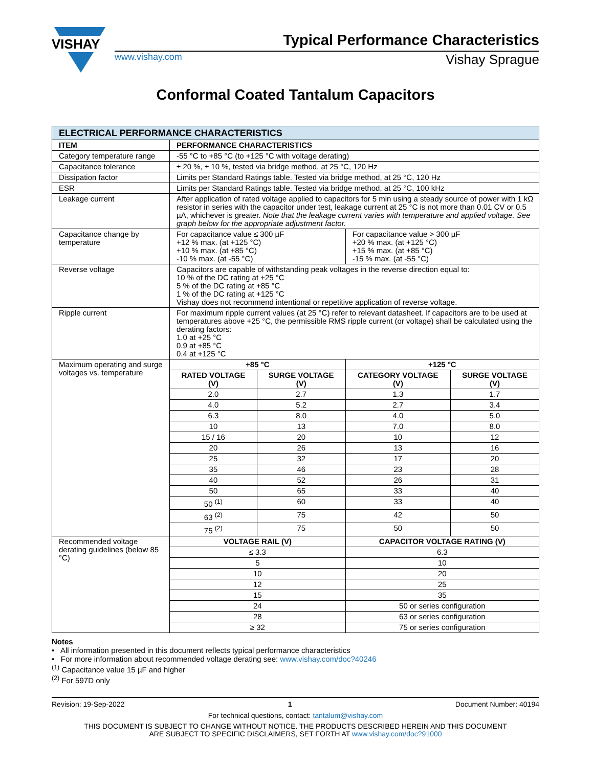VISHAY
Typical Performance Characteristics
www.vishay.com Vishay Sprague
Conformal Coated Tantalum Capacitors
| ELECTRICAL PERFORMANCE CHARACTERISTICS | | | | |
| --- | --- | --- | --- | --- |
| ITEM | PERFORMANCE CHARACTERISTICS | | | |
| Category temperature range | -55 °C to +85 °C (to +125 °C with voltage derating) | | | |
| Capacitance tolerance | ± 20 %, ± 10 %, tested via bridge method, at 25 °C, 120 Hz | | | |
| Dissipation factor | Limits per Standard Ratings table. Tested via bridge method, at 25 °C, 120 Hz | | | |
| ESR | Limits per Standard Ratings table. Tested via bridge method, at 25 °C, 100 kHz | | | |
| Leakage current | After application of rated voltage applied to capacitors for 5 min using a steady source of power with 1 kΩ resistor in series with the capacitor under test, leakage current at 25 °C is not more than 0.01 CV or 0.5 µA, whichever is greater. Note that the leakage current varies with temperature and applied voltage. See graph below for the appropriate adjustment factor. | | | |
| Capacitance change by temperature | For capacitance value ≤ 300 µF +12 % max. (at +125 °C) +10 % max. (at +85 °C) -10 % max. (at -55 °C) | | For capacitance value > 300 µF +20 % max. (at +125 °C) +15 % max. (at +85 °C) -15 % max. (at -55 °C) | |
| Reverse voltage | Capacitors are capable of withstanding peak voltages in the reverse direction equal to: 10 % of the DC rating at +25 °C 5 % of the DC rating at +85 °C 1 % of the DC rating at +125 °C Vishay does not recommend intentional or repetitive application of reverse voltage. | | | |
| Ripple current | For maximum ripple current values (at 25 °C) refer to relevant datasheet. If capacitors are to be used at temperatures above +25 °C, the permissible RMS ripple current (or voltage) shall be calculated using the derating factors: 1.0 at +25 °C 0.9 at +85 °C 0.4 at +125 °C | | | |
| Maximum operating and surge voltages vs. temperature | +85 °C | | +125 °C | |
| | RATED VOLTAGE (V) | SURGE VOLTAGE (V) | CATEGORY VOLTAGE (V) | SURGE VOLTAGE (V) |
| | 2.0 | 2.7 | 1.3 | 1.7 |
| | 4.0 | 5.2 | 2.7 | 3.4 |
| | 6.3 | 8.0 | 4.0 | 5.0 |
| | 10 | 13 | 7.0 | 8.0 |
| | 15 / 16 | 20 | 10 | 12 |
| | 20 | 26 | 13 | 16 |
| | 25 | 32 | 17 | 20 |
| | 35 | 46 | 23 | 28 |
| | 40 | 52 | 26 | 31 |
| | 50 | 65 | 33 | 40 |
| | 50 <sup>(1)</sup> | 60 | 33 | 40 |
| | 63 <sup>(2)</sup> | 75 | 42 | 50 |
| | 75 <sup>(2)</sup> | 75 | 50 | 50 |
| Recommended voltage derating guidelines (below 85 °C) | VOLTAGE RAIL (V) | | CAPACITOR VOLTAGE RATING (V) | |
| | ≤ 3.3 | | 6.3 | |
| | 5 | | 10 | |
| | 10 | | 20 | |
| | 12 | | 25 | |
| | 15 | | 35 | |
| | 24 | | 50 or series configuration | |
| | 28 | | 63 or series configuration | |
| | ≥ 32 | | 75 or series configuration | |
Notes
• All information presented in this document reflects typical performance characteristics
• For more information about recommended voltage derating see: www.vishay.com/doc?40246
<sup>(1)</sup> Capacitance value 15 µF and higher
<sup>(2)</sup> For 597D only
Revision: 19-Sep-2022 1 Document Number: 40194
For technical questions, contact: tantalum@vishay.com
THIS DOCUMENT IS SUBJECT TO CHANGE WITHOUT NOTICE. THE PRODUCTS DESCRIBED HEREIN AND THIS DOCUMENT
ARE SUBJECT TO SPECIFIC DISCLAIMERS, SET FORTH AT www.vishay.com/doc?91000